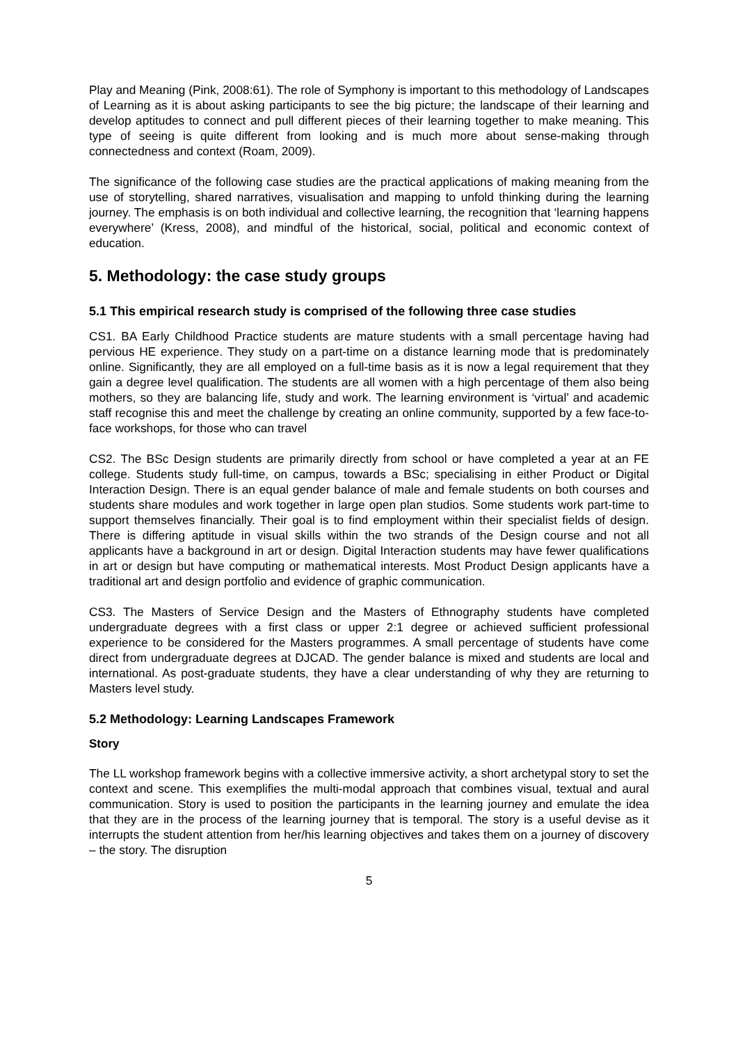Play and Meaning (Pink, 2008:61). The role of Symphony is important to this methodology of Landscapes of Learning as it is about asking participants to see the big picture; the landscape of their learning and develop aptitudes to connect and pull different pieces of their learning together to make meaning. This type of seeing is quite different from looking and is much more about sense-making through connectedness and context (Roam, 2009).
The significance of the following case studies are the practical applications of making meaning from the use of storytelling, shared narratives, visualisation and mapping to unfold thinking during the learning journey. The emphasis is on both individual and collective learning, the recognition that ‘learning happens everywhere’ (Kress, 2008), and mindful of the historical, social, political and economic context of education.
5. Methodology: the case study groups
5.1 This empirical research study is comprised of the following three case studies
CS1. BA Early Childhood Practice students are mature students with a small percentage having had pervious HE experience. They study on a part-time on a distance learning mode that is predominately online. Significantly, they are all employed on a full-time basis as it is now a legal requirement that they gain a degree level qualification. The students are all women with a high percentage of them also being mothers, so they are balancing life, study and work. The learning environment is ‘virtual’ and academic staff recognise this and meet the challenge by creating an online community, supported by a few face-to-face workshops, for those who can travel
CS2. The BSc Design students are primarily directly from school or have completed a year at an FE college. Students study full-time, on campus, towards a BSc; specialising in either Product or Digital Interaction Design. There is an equal gender balance of male and female students on both courses and students share modules and work together in large open plan studios. Some students work part-time to support themselves financially. Their goal is to find employment within their specialist fields of design. There is differing aptitude in visual skills within the two strands of the Design course and not all applicants have a background in art or design. Digital Interaction students may have fewer qualifications in art or design but have computing or mathematical interests. Most Product Design applicants have a traditional art and design portfolio and evidence of graphic communication.
CS3. The Masters of Service Design and the Masters of Ethnography students have completed undergraduate degrees with a first class or upper 2:1 degree or achieved sufficient professional experience to be considered for the Masters programmes. A small percentage of students have come direct from undergraduate degrees at DJCAD. The gender balance is mixed and students are local and international. As post-graduate students, they have a clear understanding of why they are returning to Masters level study.
5.2 Methodology: Learning Landscapes Framework
Story
The LL workshop framework begins with a collective immersive activity, a short archetypal story to set the context and scene. This exemplifies the multi-modal approach that combines visual, textual and aural communication. Story is used to position the participants in the learning journey and emulate the idea that they are in the process of the learning journey that is temporal. The story is a useful devise as it interrupts the student attention from her/his learning objectives and takes them on a journey of discovery – the story. The disruption
5